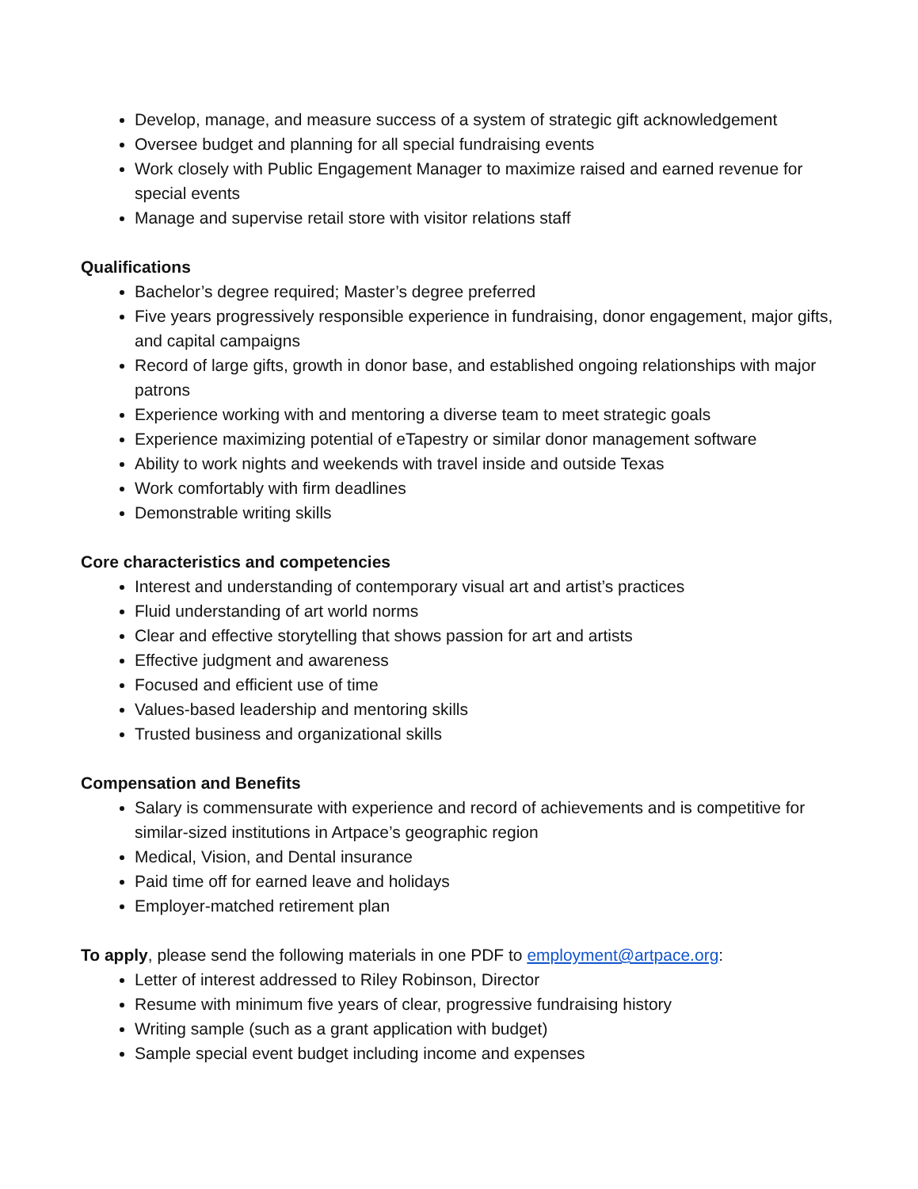Develop, manage, and measure success of a system of strategic gift acknowledgement
Oversee budget and planning for all special fundraising events
Work closely with Public Engagement Manager to maximize raised and earned revenue for special events
Manage and supervise retail store with visitor relations staff
Qualifications
Bachelor’s degree required; Master’s degree preferred
Five years progressively responsible experience in fundraising, donor engagement, major gifts, and capital campaigns
Record of large gifts, growth in donor base, and established ongoing relationships with major patrons
Experience working with and mentoring a diverse team to meet strategic goals
Experience maximizing potential of eTapestry or similar donor management software
Ability to work nights and weekends with travel inside and outside Texas
Work comfortably with firm deadlines
Demonstrable writing skills
Core characteristics and competencies
Interest and understanding of contemporary visual art and artist’s practices
Fluid understanding of art world norms
Clear and effective storytelling that shows passion for art and artists
Effective judgment and awareness
Focused and efficient use of time
Values-based leadership and mentoring skills
Trusted business and organizational skills
Compensation and Benefits
Salary is commensurate with experience and record of achievements and is competitive for similar-sized institutions in Artpace’s geographic region
Medical, Vision, and Dental insurance
Paid time off for earned leave and holidays
Employer-matched retirement plan
To apply, please send the following materials in one PDF to employment@artpace.org:
Letter of interest addressed to Riley Robinson, Director
Resume with minimum five years of clear, progressive fundraising history
Writing sample (such as a grant application with budget)
Sample special event budget including income and expenses